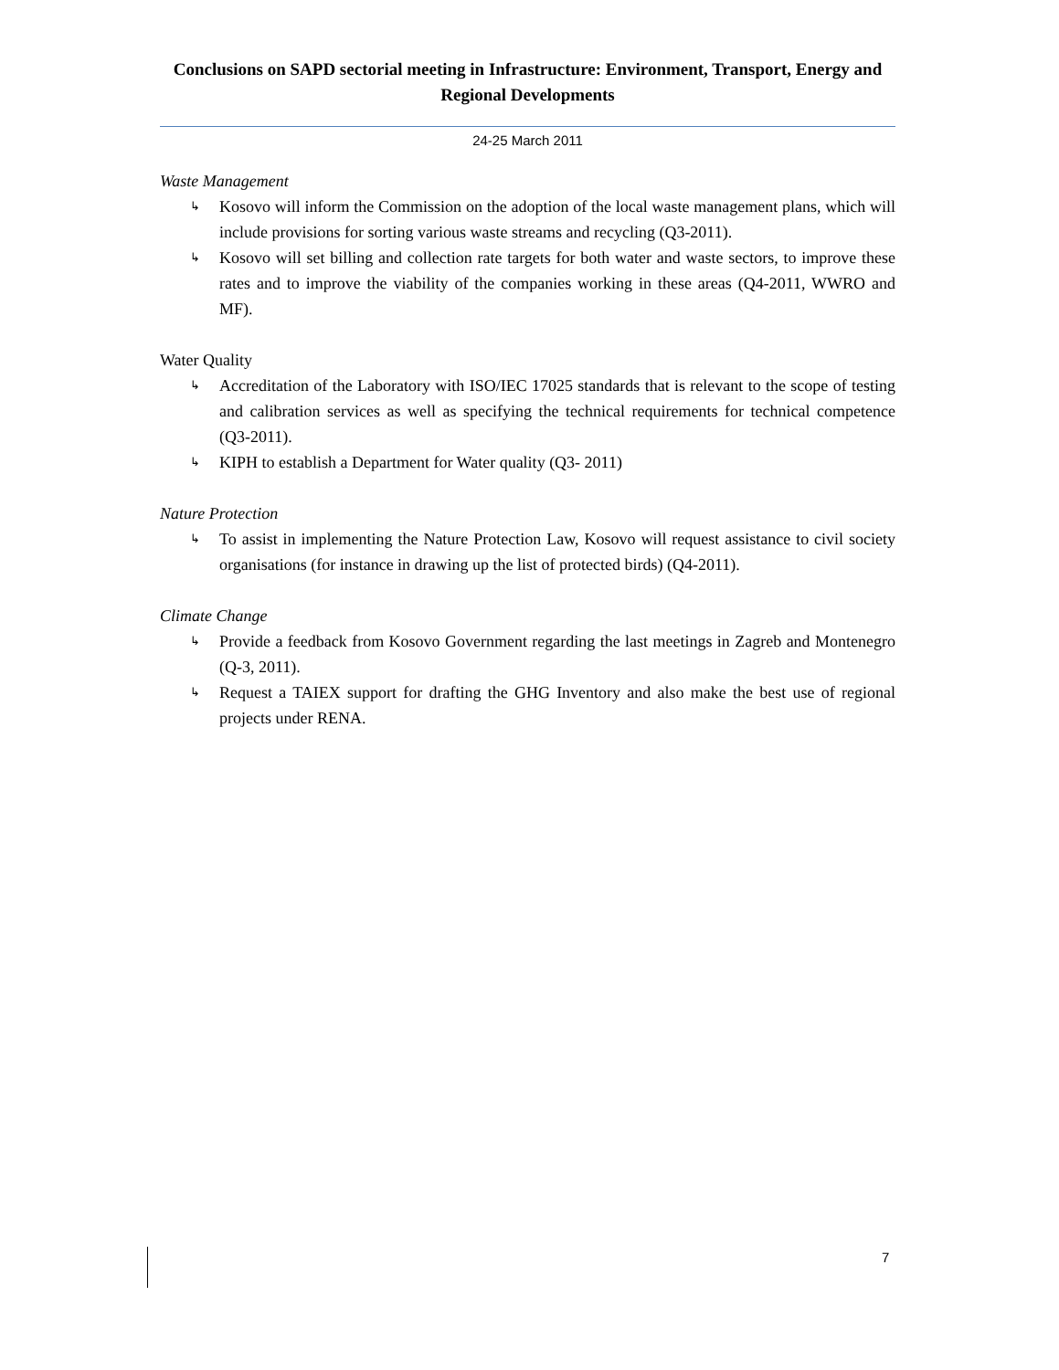Conclusions on SAPD sectorial meeting in Infrastructure: Environment, Transport, Energy and Regional Developments
24-25 March 2011
Waste Management
↳ Kosovo will inform the Commission on the adoption of the local waste management plans, which will include provisions for sorting various waste streams and recycling (Q3-2011).
↳ Kosovo will set billing and collection rate targets for both water and waste sectors, to improve these rates and to improve the viability of the companies working in these areas (Q4-2011, WWRO and MF).
Water Quality
↳ Accreditation of the Laboratory with ISO/IEC 17025 standards that is relevant to the scope of testing and calibration services as well as specifying the technical requirements for technical competence (Q3-2011).
↳ KIPH to establish a Department for Water quality (Q3- 2011)
Nature Protection
↳ To assist in implementing the Nature Protection Law, Kosovo will request assistance to civil society organisations (for instance in drawing up the list of protected birds) (Q4-2011).
Climate Change
↳ Provide a feedback from Kosovo Government regarding the last meetings in Zagreb and Montenegro (Q-3, 2011).
↳ Request a TAIEX support for drafting the GHG Inventory and also make the best use of regional projects under RENA.
7